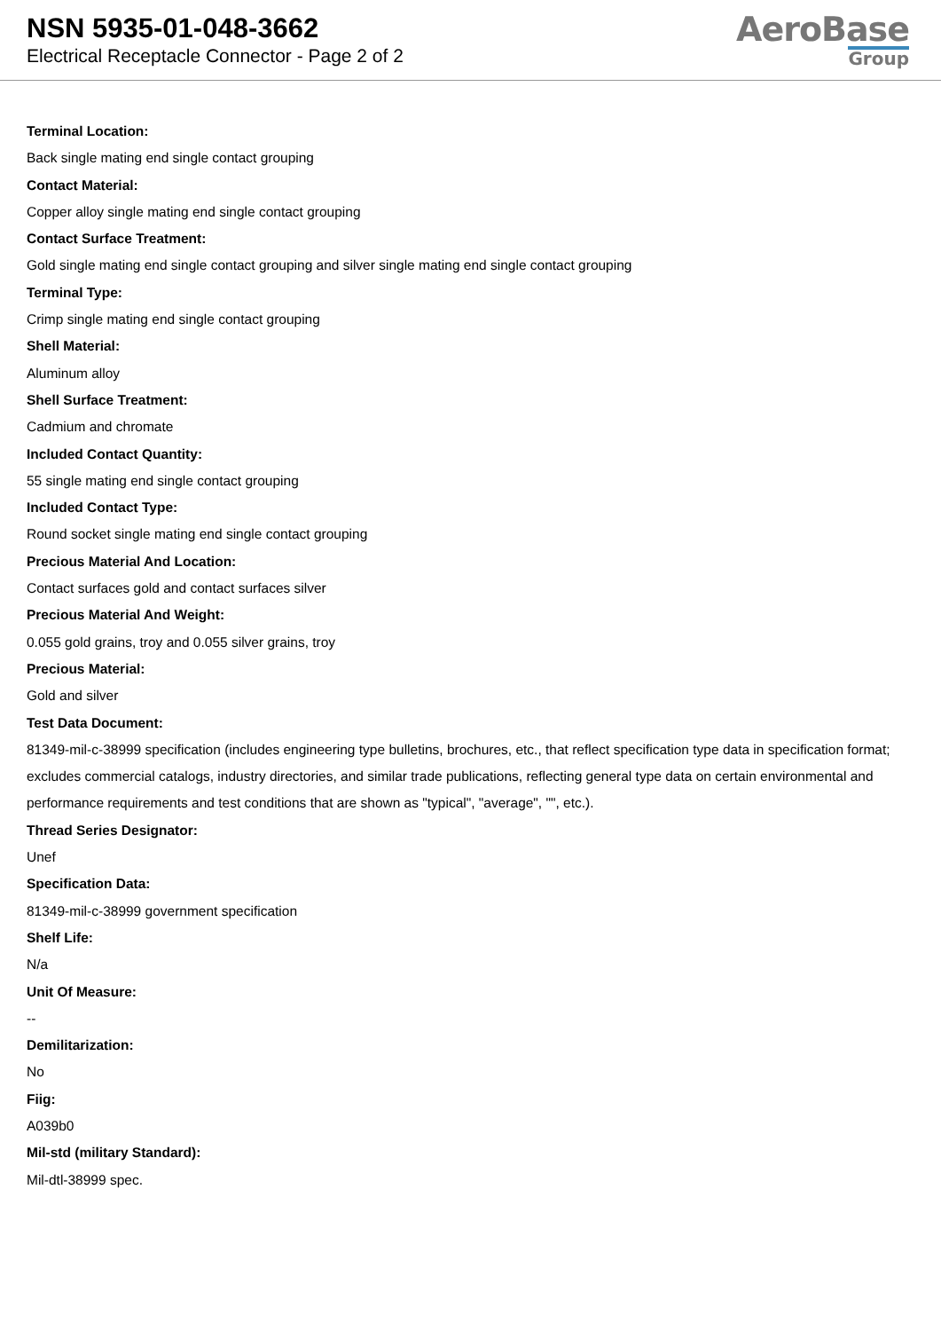NSN 5935-01-048-3662
Electrical Receptacle Connector - Page 2 of 2
AeroBase
Group
Terminal Location:
Back single mating end single contact grouping
Contact Material:
Copper alloy single mating end single contact grouping
Contact Surface Treatment:
Gold single mating end single contact grouping and silver single mating end single contact grouping
Terminal Type:
Crimp single mating end single contact grouping
Shell Material:
Aluminum alloy
Shell Surface Treatment:
Cadmium and chromate
Included Contact Quantity:
55 single mating end single contact grouping
Included Contact Type:
Round socket single mating end single contact grouping
Precious Material And Location:
Contact surfaces gold and contact surfaces silver
Precious Material And Weight:
0.055 gold grains, troy and 0.055 silver grains, troy
Precious Material:
Gold and silver
Test Data Document:
81349-mil-c-38999 specification (includes engineering type bulletins, brochures, etc., that reflect specification type data in specification format; excludes commercial catalogs, industry directories, and similar trade publications, reflecting general type data on certain environmental and performance requirements and test conditions that are shown as "typical", "average", "", etc.).
Thread Series Designator:
Unef
Specification Data:
81349-mil-c-38999 government specification
Shelf Life:
N/a
Unit Of Measure:
--
Demilitarization:
No
Fiig:
A039b0
Mil-std (military Standard):
Mil-dtl-38999 spec.